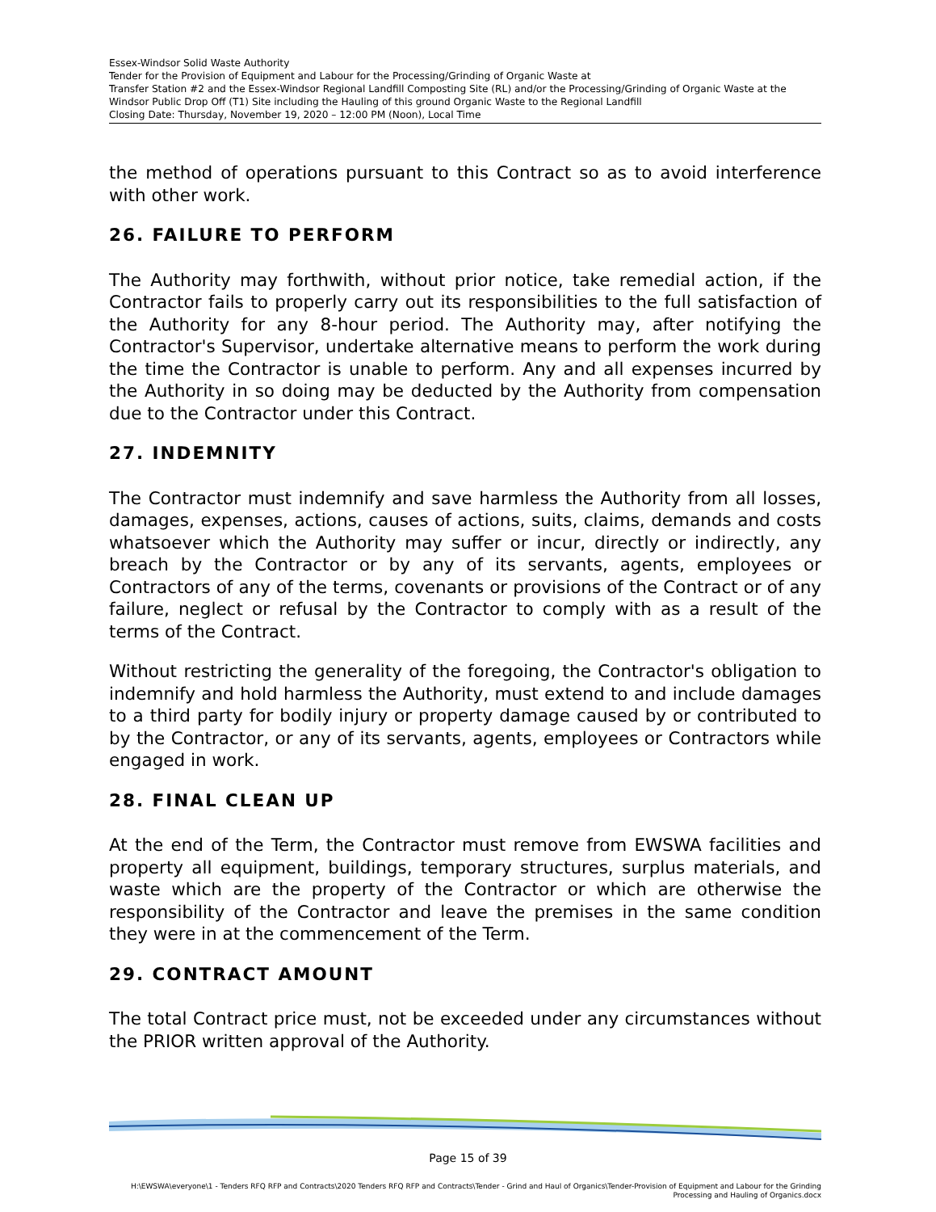Essex-Windsor Solid Waste Authority
Tender for the Provision of Equipment and Labour for the Processing/Grinding of Organic Waste at
Transfer Station #2 and the Essex-Windsor Regional Landfill Composting Site (RL) and/or the Processing/Grinding of Organic Waste at the Windsor Public Drop Off (T1) Site including the Hauling of this ground Organic Waste to the Regional Landfill
Closing Date: Thursday, November 19, 2020 – 12:00 PM (Noon), Local Time
the method of operations pursuant to this Contract so as to avoid interference with other work.
26. FAILURE TO PERFORM
The Authority may forthwith, without prior notice, take remedial action, if the Contractor fails to properly carry out its responsibilities to the full satisfaction of the Authority for any 8-hour period. The Authority may, after notifying the Contractor's Supervisor, undertake alternative means to perform the work during the time the Contractor is unable to perform. Any and all expenses incurred by the Authority in so doing may be deducted by the Authority from compensation due to the Contractor under this Contract.
27. INDEMNITY
The Contractor must indemnify and save harmless the Authority from all losses, damages, expenses, actions, causes of actions, suits, claims, demands and costs whatsoever which the Authority may suffer or incur, directly or indirectly, any breach by the Contractor or by any of its servants, agents, employees or Contractors of any of the terms, covenants or provisions of the Contract or of any failure, neglect or refusal by the Contractor to comply with as a result of the terms of the Contract.
Without restricting the generality of the foregoing, the Contractor's obligation to indemnify and hold harmless the Authority, must extend to and include damages to a third party for bodily injury or property damage caused by or contributed to by the Contractor, or any of its servants, agents, employees or Contractors while engaged in work.
28. FINAL CLEAN UP
At the end of the Term, the Contractor must remove from EWSWA facilities and property all equipment, buildings, temporary structures, surplus materials, and waste which are the property of the Contractor or which are otherwise the responsibility of the Contractor and leave the premises in the same condition they were in at the commencement of the Term.
29. CONTRACT AMOUNT
The total Contract price must, not be exceeded under any circumstances without the PRIOR written approval of the Authority.
Page 15 of 39
H:\EWSWA\everyone\1 - Tenders RFQ RFP and Contracts\2020 Tenders RFQ RFP and Contracts\Tender - Grind and Haul of Organics\Tender-Provision of Equipment and Labour for the Grinding Processing and Hauling of Organics.docx